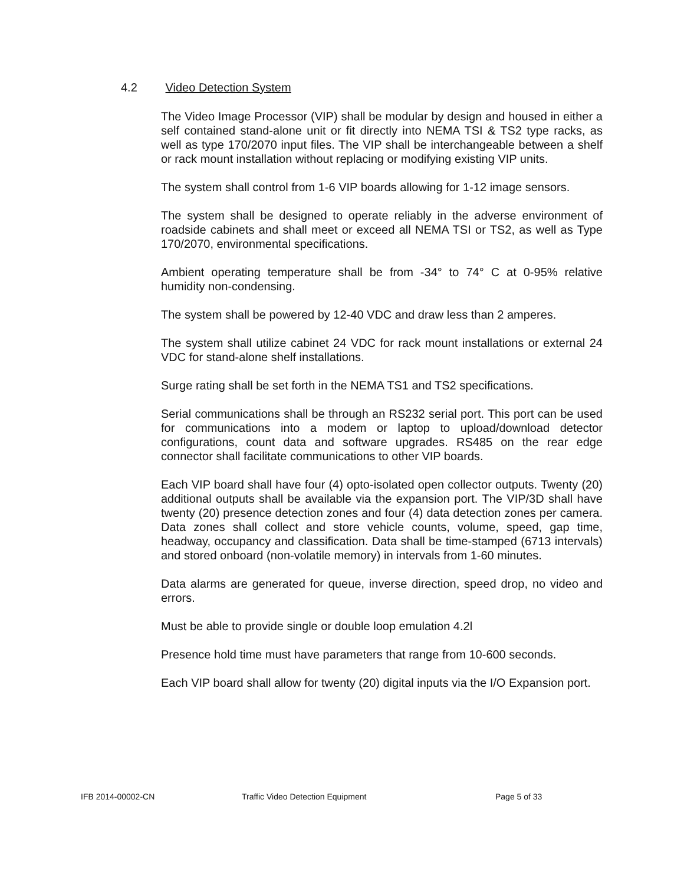4.2 Video Detection System
The Video Image Processor (VIP) shall be modular by design and housed in either a self contained stand-alone unit or fit directly into NEMA TSI & TS2 type racks, as well as type 170/2070 input files. The VIP shall be interchangeable between a shelf or rack mount installation without replacing or modifying existing VIP units.
The system shall control from 1-6 VIP boards allowing for 1-12 image sensors.
The system shall be designed to operate reliably in the adverse environment of roadside cabinets and shall meet or exceed all NEMA TSI or TS2, as well as Type 170/2070, environmental specifications.
Ambient operating temperature shall be from -34° to 74° C at 0-95% relative humidity non-condensing.
The system shall be powered by 12-40 VDC and draw less than 2 amperes.
The system shall utilize cabinet 24 VDC for rack mount installations or external 24 VDC for stand-alone shelf installations.
Surge rating shall be set forth in the NEMA TS1 and TS2 specifications.
Serial communications shall be through an RS232 serial port. This port can be used for communications into a modem or laptop to upload/download detector configurations, count data and software upgrades. RS485 on the rear edge connector shall facilitate communications to other VIP boards.
Each VIP board shall have four (4) opto-isolated open collector outputs. Twenty (20) additional outputs shall be available via the expansion port. The VIP/3D shall have twenty (20) presence detection zones and four (4) data detection zones per camera. Data zones shall collect and store vehicle counts, volume, speed, gap time, headway, occupancy and classification. Data shall be time-stamped (6713 intervals) and stored onboard (non-volatile memory) in intervals from 1-60 minutes.
Data alarms are generated for queue, inverse direction, speed drop, no video and errors.
Must be able to provide single or double loop emulation 4.2l
Presence hold time must have parameters that range from 10-600 seconds.
Each VIP board shall allow for twenty (20) digital inputs via the I/O Expansion port.
IFB 2014-00002-CN Traffic Video Detection Equipment Page 5 of 33